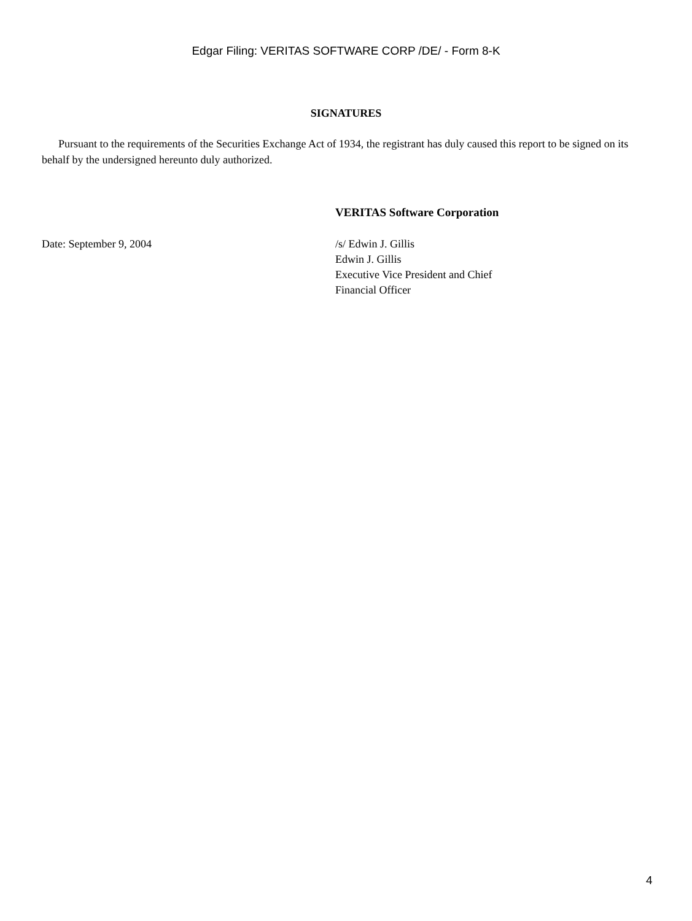Edgar Filing: VERITAS SOFTWARE CORP /DE/ - Form 8-K
SIGNATURES
Pursuant to the requirements of the Securities Exchange Act of 1934, the registrant has duly caused this report to be signed on its behalf by the undersigned hereunto duly authorized.
VERITAS Software Corporation
Date: September 9, 2004 /s/ Edwin J. Gillis
Edwin J. Gillis
Executive Vice President and Chief
Financial Officer
4